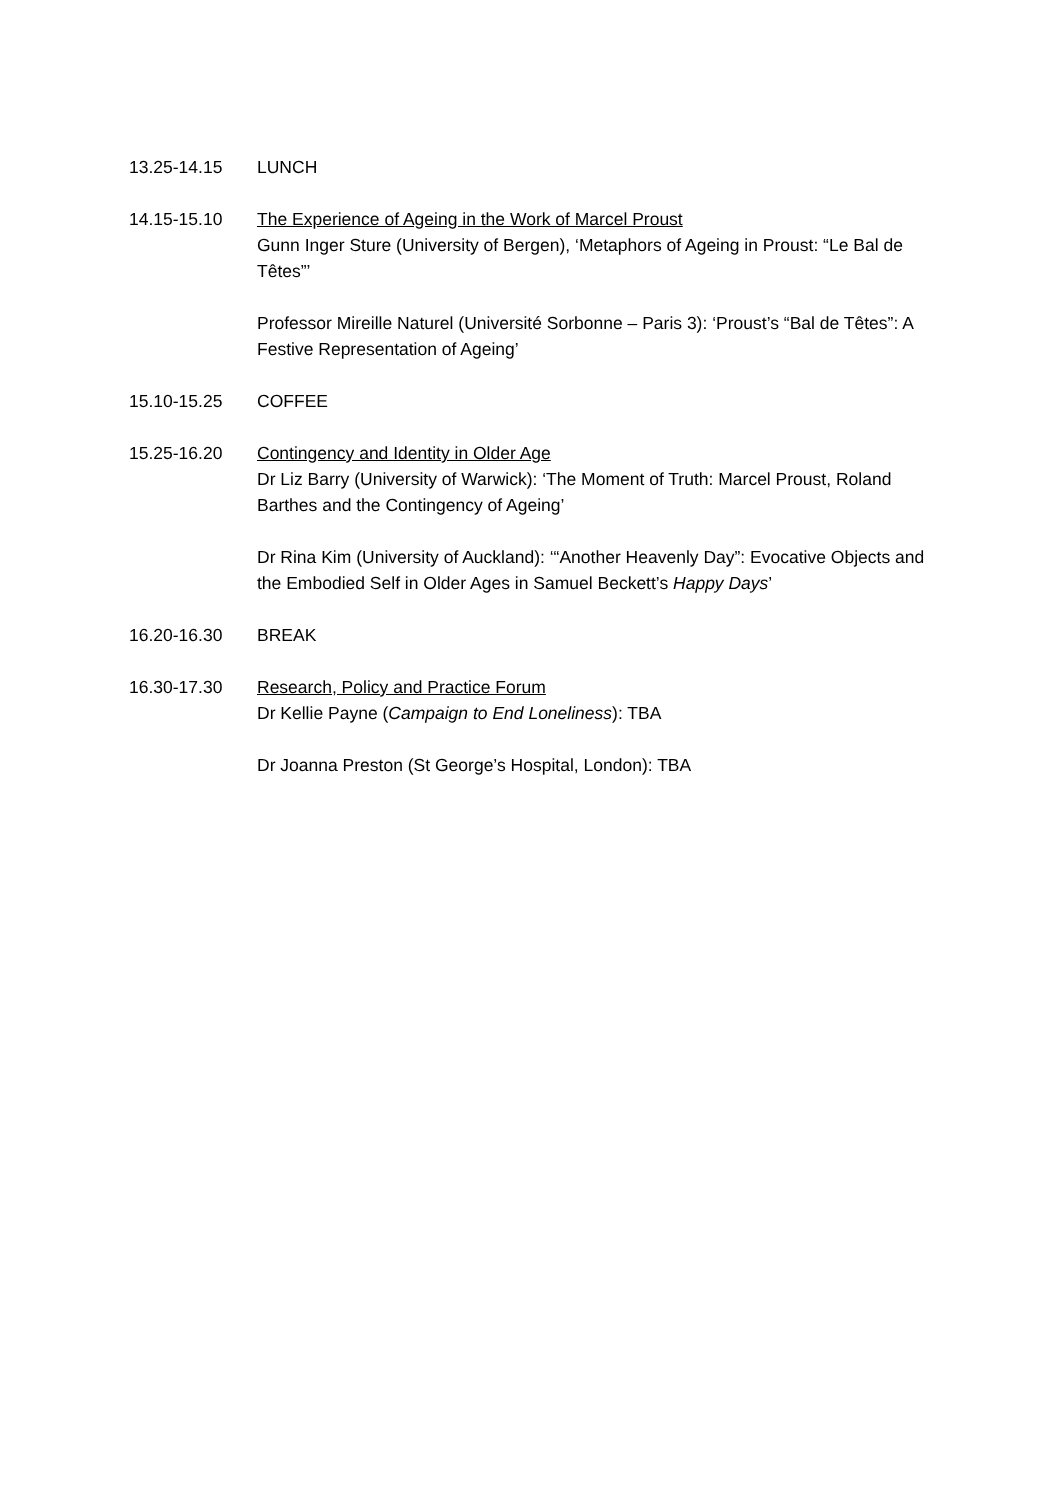13.25-14.15 LUNCH
14.15-15.10 The Experience of Ageing in the Work of Marcel Proust
Gunn Inger Sture (University of Bergen), ‘Metaphors of Ageing in Proust: “Le Bal de Têtes”’
Professor Mireille Naturel (Université Sorbonne – Paris 3): ‘Proust’s “Bal de Têtes”: A Festive Representation of Ageing’
15.10-15.25 COFFEE
15.25-16.20 Contingency and Identity in Older Age
Dr Liz Barry (University of Warwick): ‘The Moment of Truth: Marcel Proust, Roland Barthes and the Contingency of Ageing’
Dr Rina Kim (University of Auckland): ‘“Another Heavenly Day”: Evocative Objects and the Embodied Self in Older Ages in Samuel Beckett’s Happy Days’
16.20-16.30 BREAK
16.30-17.30 Research, Policy and Practice Forum
Dr Kellie Payne (Campaign to End Loneliness): TBA
Dr Joanna Preston (St George’s Hospital, London): TBA